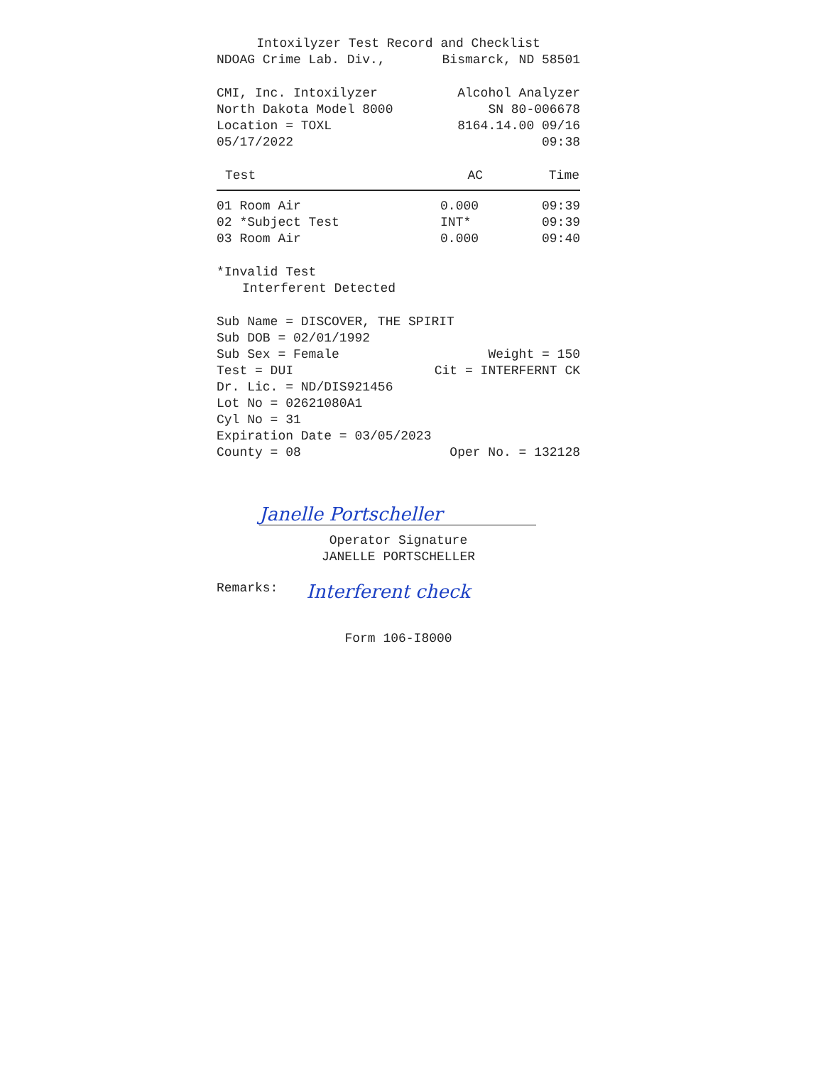Intoxilyzer Test Record and Checklist
NDOAG Crime Lab. Div., Bismarck, ND 58501
CMI, Inc. Intoxilyzer Alcohol Analyzer
North Dakota Model 8000 SN 80-006678
Location = TOXL 8164.14.00 09/16
05/17/2022 09:38
| Test | AC | Time |
| --- | --- | --- |
| 01 Room Air | 0.000 | 09:39 |
| 02 *Subject Test | INT* | 09:39 |
| 03 Room Air | 0.000 | 09:40 |
*Invalid Test
Interferent Detected
Sub Name = DISCOVER, THE SPIRIT
Sub DOB = 02/01/1992
Sub Sex = Female Weight = 150
Test = DUI Cit = INTERFERNT CK
Dr. Lic. = ND/DIS921456
Lot No = 02621080A1
Cyl No = 31
Expiration Date = 03/05/2023
County = 08 Oper No. = 132128
Janelle Portscheller
Operator Signature
JANELLE PORTSCHELLER
Remarks: Interferent check
Form 106-I8000